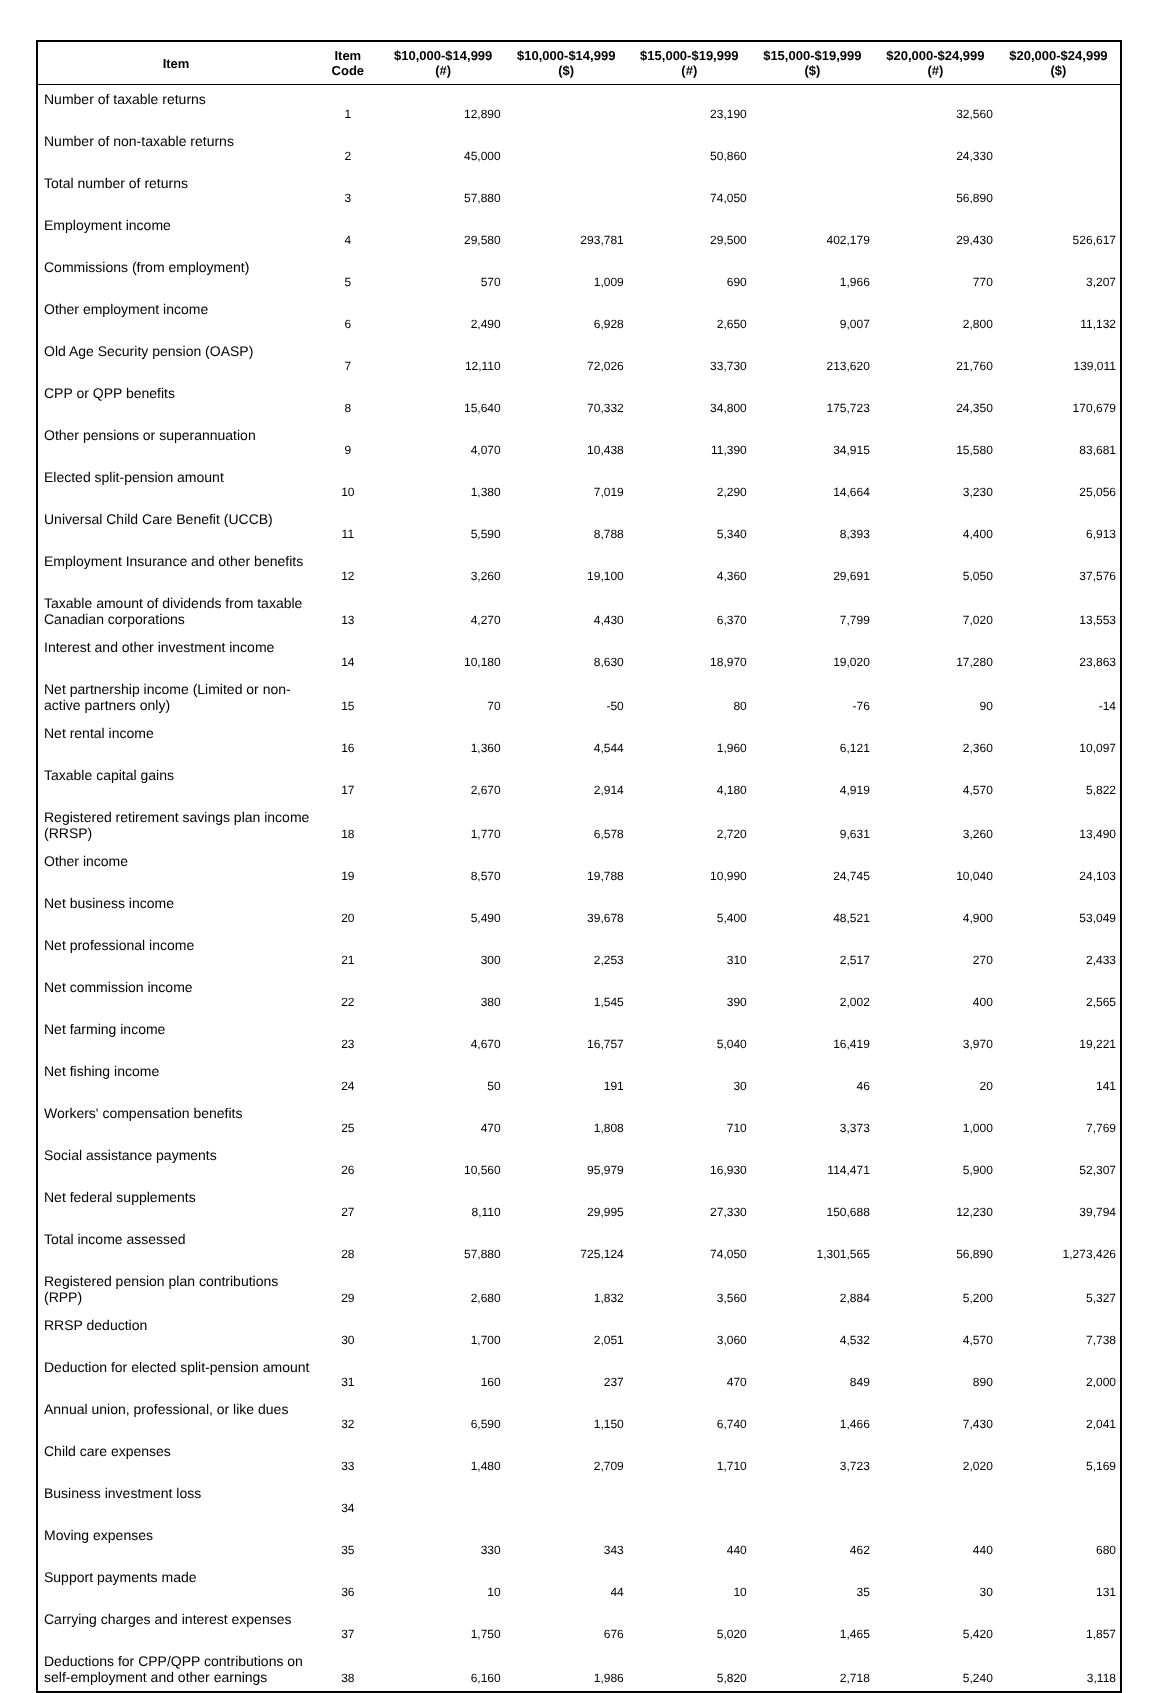| Item | Item Code | $10,000-$14,999 (#) | $10,000-$14,999 ($) | $15,000-$19,999 (#) | $15,000-$19,999 ($) | $20,000-$24,999 (#) | $20,000-$24,999 ($) |
| --- | --- | --- | --- | --- | --- | --- | --- |
| Number of taxable returns | 1 | 12,890 | | 23,190 | | 32,560 | |
| Number of non-taxable returns | 2 | 45,000 | | 50,860 | | 24,330 | |
| Total number of returns | 3 | 57,880 | | 74,050 | | 56,890 | |
| Employment income | 4 | 29,580 | 293,781 | 29,500 | 402,179 | 29,430 | 526,617 |
| Commissions (from employment) | 5 | 570 | 1,009 | 690 | 1,966 | 770 | 3,207 |
| Other employment income | 6 | 2,490 | 6,928 | 2,650 | 9,007 | 2,800 | 11,132 |
| Old Age Security pension (OASP) | 7 | 12,110 | 72,026 | 33,730 | 213,620 | 21,760 | 139,011 |
| CPP or QPP benefits | 8 | 15,640 | 70,332 | 34,800 | 175,723 | 24,350 | 170,679 |
| Other pensions or superannuation | 9 | 4,070 | 10,438 | 11,390 | 34,915 | 15,580 | 83,681 |
| Elected split-pension amount | 10 | 1,380 | 7,019 | 2,290 | 14,664 | 3,230 | 25,056 |
| Universal Child Care Benefit (UCCB) | 11 | 5,590 | 8,788 | 5,340 | 8,393 | 4,400 | 6,913 |
| Employment Insurance and other benefits | 12 | 3,260 | 19,100 | 4,360 | 29,691 | 5,050 | 37,576 |
| Taxable amount of dividends from taxable Canadian corporations | 13 | 4,270 | 4,430 | 6,370 | 7,799 | 7,020 | 13,553 |
| Interest and other investment income | 14 | 10,180 | 8,630 | 18,970 | 19,020 | 17,280 | 23,863 |
| Net partnership income (Limited or non-active partners only) | 15 | 70 | -50 | 80 | -76 | 90 | -14 |
| Net rental income | 16 | 1,360 | 4,544 | 1,960 | 6,121 | 2,360 | 10,097 |
| Taxable capital gains | 17 | 2,670 | 2,914 | 4,180 | 4,919 | 4,570 | 5,822 |
| Registered retirement savings plan income (RRSP) | 18 | 1,770 | 6,578 | 2,720 | 9,631 | 3,260 | 13,490 |
| Other income | 19 | 8,570 | 19,788 | 10,990 | 24,745 | 10,040 | 24,103 |
| Net business income | 20 | 5,490 | 39,678 | 5,400 | 48,521 | 4,900 | 53,049 |
| Net professional income | 21 | 300 | 2,253 | 310 | 2,517 | 270 | 2,433 |
| Net commission income | 22 | 380 | 1,545 | 390 | 2,002 | 400 | 2,565 |
| Net farming income | 23 | 4,670 | 16,757 | 5,040 | 16,419 | 3,970 | 19,221 |
| Net fishing income | 24 | 50 | 191 | 30 | 46 | 20 | 141 |
| Workers' compensation benefits | 25 | 470 | 1,808 | 710 | 3,373 | 1,000 | 7,769 |
| Social assistance payments | 26 | 10,560 | 95,979 | 16,930 | 114,471 | 5,900 | 52,307 |
| Net federal supplements | 27 | 8,110 | 29,995 | 27,330 | 150,688 | 12,230 | 39,794 |
| Total income assessed | 28 | 57,880 | 725,124 | 74,050 | 1,301,565 | 56,890 | 1,273,426 |
| Registered pension plan contributions (RPP) | 29 | 2,680 | 1,832 | 3,560 | 2,884 | 5,200 | 5,327 |
| RRSP deduction | 30 | 1,700 | 2,051 | 3,060 | 4,532 | 4,570 | 7,738 |
| Deduction for elected split-pension amount | 31 | 160 | 237 | 470 | 849 | 890 | 2,000 |
| Annual union, professional, or like dues | 32 | 6,590 | 1,150 | 6,740 | 1,466 | 7,430 | 2,041 |
| Child care expenses | 33 | 1,480 | 2,709 | 1,710 | 3,723 | 2,020 | 5,169 |
| Business investment loss | 34 | | | | | | |
| Moving expenses | 35 | 330 | 343 | 440 | 462 | 440 | 680 |
| Support payments made | 36 | 10 | 44 | 10 | 35 | 30 | 131 |
| Carrying charges and interest expenses | 37 | 1,750 | 676 | 5,020 | 1,465 | 5,420 | 1,857 |
| Deductions for CPP/QPP contributions on self-employment and other earnings | 38 | 6,160 | 1,986 | 5,820 | 2,718 | 5,240 | 3,118 |